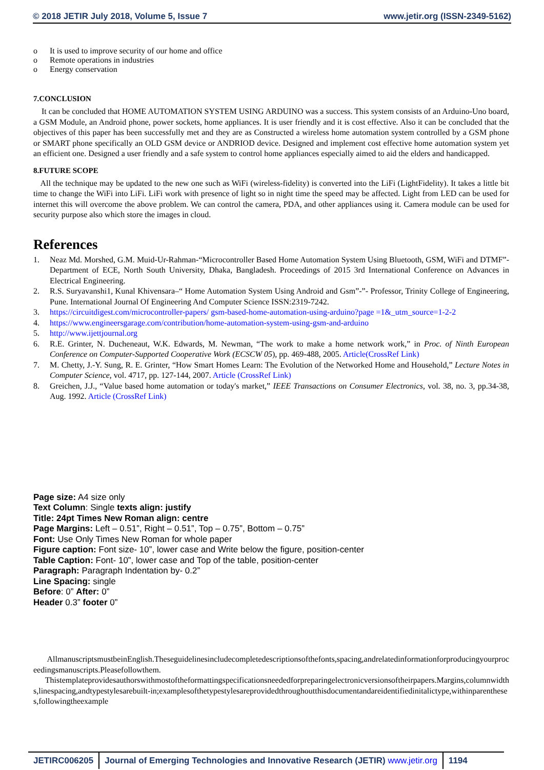© 2018 JETIR July 2018, Volume 5, Issue 7 www.jetir.org (ISSN-2349-5162)
o It is used to improve security of our home and office
o Remote operations in industries
o Energy conservation
7.CONCLUSION
It can be concluded that HOME AUTOMATION SYSTEM USING ARDUINO was a success. This system consists of an Arduino-Uno board, a GSM Module, an Android phone, power sockets, home appliances. It is user friendly and it is cost effective. Also it can be concluded that the objectives of this paper has been successfully met and they are as Constructed a wireless home automation system controlled by a GSM phone or SMART phone specifically an OLD GSM device or ANDRIOD device. Designed and implement cost effective home automation system yet an efficient one. Designed a user friendly and a safe system to control home appliances especially aimed to aid the elders and handicapped.
8.FUTURE SCOPE
All the technique may be updated to the new one such as WiFi (wireless-fidelity) is converted into the LiFi (LightFidelity). It takes a little bit time to change the WiFi into LiFi. LiFi work with presence of light so in night time the speed may be affected. Light from LED can be used for internet this will overcome the above problem. We can control the camera, PDA, and other appliances using it. Camera module can be used for security purpose also which store the images in cloud.
References
1. Neaz Md. Morshed, G.M. Muid-Ur-Rahman-“Microcontroller Based Home Automation System Using Bluetooth, GSM, WiFi and DTMF”- Department of ECE, North South University, Dhaka, Bangladesh. Proceedings of 2015 3rd International Conference on Advances in Electrical Engineering.
2. R.S. Suryavanshi1, Kunal Khivensara–“ Home Automation System Using Android and Gsm”-”- Professor, Trinity College of Engineering, Pune. International Journal Of Engineering And Computer Science ISSN:2319-7242.
3. https://circuitdigest.com/microcontroller-papers/ gsm-based-home-automation-using-arduino?page =1&_utm_source=1-2-2
4. https://www.engineersgarage.com/contribution/home-automation-system-using-gsm-and-arduino
5. http://www.ijettjournal.org
6. R.E. Grinter, N. Ducheneaut, W.K. Edwards, M. Newman, “The work to make a home network work,” in Proc. of Ninth European Conference on Computer-Supported Cooperative Work (ECSCW 05), pp. 469-488, 2005. Article(CrossRef Link)
7. M. Chetty, J.-Y. Sung, R. E. Grinter, “How Smart Homes Learn: The Evolution of the Networked Home and Household,” Lecture Notes in Computer Science, vol. 4717, pp. 127-144, 2007. Article (CrossRef Link)
8. Greichen, J.J., “Value based home automation or today's market,” IEEE Transactions on Consumer Electronics, vol. 38, no. 3, pp.34-38, Aug. 1992. Article (CrossRef Link)
Page size: A4 size only
Text Column: Single texts align: justify
Title: 24pt Times New Roman align: centre
Page Margins: Left – 0.51”, Right – 0.51”, Top – 0.75”, Bottom – 0.75”
Font: Use Only Times New Roman for whole paper
Figure caption: Font size- 10”, lower case and Write below the figure, position-center
Table Caption: Font- 10”, lower case and Top of the table, position-center
Paragraph: Paragraph Indentation by- 0.2”
Line Spacing: single
Before: 0” After: 0”
Header 0.3” footer 0”
AllmanuscriptsmustbeinEnglish.Theseguidelinesincludecompletedescriptionsofthefonts,spacing,andrelatedinformationforproducingyourproceedingsmanuscripts.Pleasefollowthem.
Thistemplateprovidesauthorswithmostoftheformattingspecificationsneededforpreparingelectronicversionsoftheirpapers.Margins,columnwidths,linespacing,andtypestylesarebuilt-in;examplesofthetypestylesareprovidedthroughoutthisdocumentandareidentifiedinitalictype,withinparentheses,followingtheexample
JETIRC006205 Journal of Emerging Technologies and Innovative Research (JETIR) www.jetir.org
1194